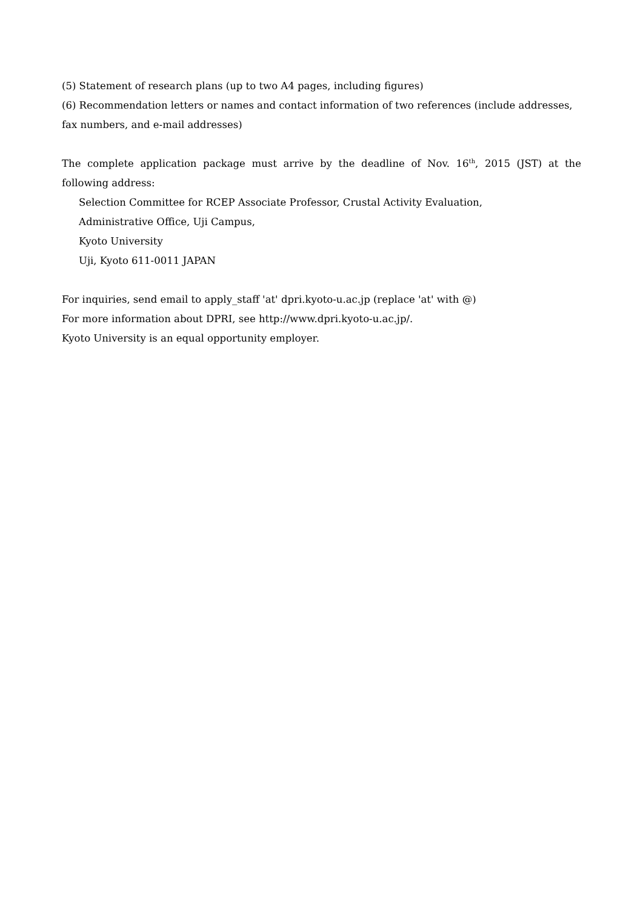(5) Statement of research plans (up to two A4 pages, including figures)
(6) Recommendation letters or names and contact information of two references (include addresses, fax numbers, and e-mail addresses)
The complete application package must arrive by the deadline of Nov. 16<sup>th</sup>, 2015 (JST) at the following address:
Selection Committee for RCEP Associate Professor, Crustal Activity Evaluation,
Administrative Office, Uji Campus,
Kyoto University
Uji, Kyoto 611-0011 JAPAN
For inquiries, send email to apply_staff 'at' dpri.kyoto-u.ac.jp (replace 'at' with @)
For more information about DPRI, see http://www.dpri.kyoto-u.ac.jp/.
Kyoto University is an equal opportunity employer.